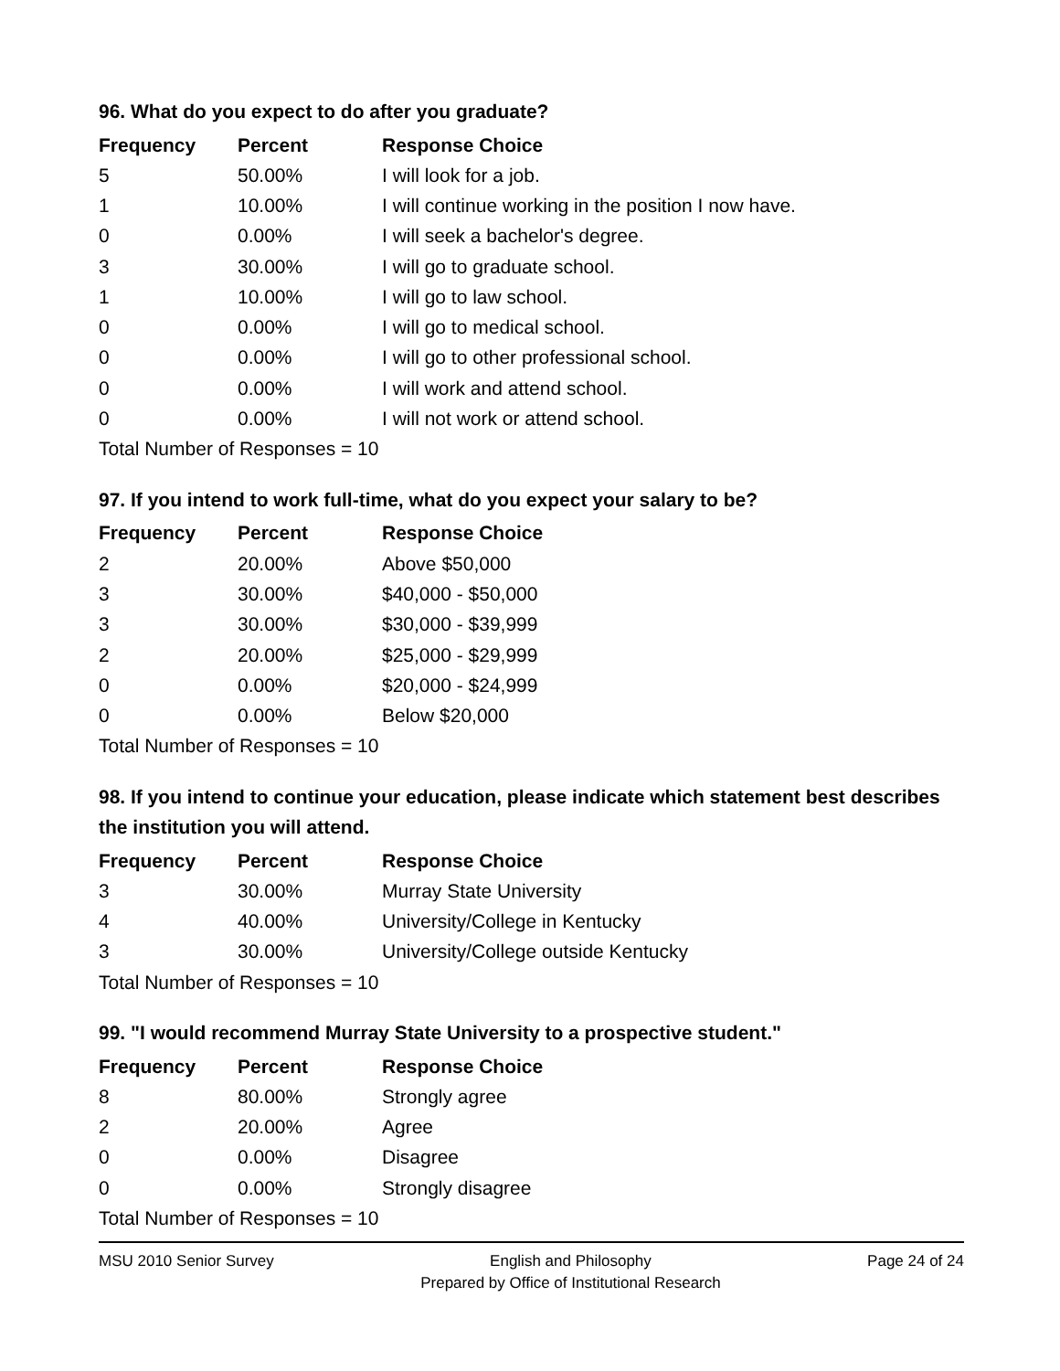96. What do you expect to do after you graduate?
| Frequency | Percent | Response Choice |
| --- | --- | --- |
| 5 | 50.00% | I will look for a job. |
| 1 | 10.00% | I will continue working in the position I now have. |
| 0 | 0.00% | I will seek a bachelor's degree. |
| 3 | 30.00% | I will go to graduate school. |
| 1 | 10.00% | I will go to law school. |
| 0 | 0.00% | I will go to medical school. |
| 0 | 0.00% | I will go to other professional school. |
| 0 | 0.00% | I will work and attend school. |
| 0 | 0.00% | I will not work or attend school. |
| Total Number of Responses = 10 | | |
97. If you intend to work full-time, what do you expect your salary to be?
| Frequency | Percent | Response Choice |
| --- | --- | --- |
| 2 | 20.00% | Above $50,000 |
| 3 | 30.00% | $40,000 - $50,000 |
| 3 | 30.00% | $30,000 - $39,999 |
| 2 | 20.00% | $25,000 - $29,999 |
| 0 | 0.00% | $20,000 - $24,999 |
| 0 | 0.00% | Below $20,000 |
| Total Number of Responses = 10 | | |
98. If you intend to continue your education, please indicate which statement best describes the institution you will attend.
| Frequency | Percent | Response Choice |
| --- | --- | --- |
| 3 | 30.00% | Murray State University |
| 4 | 40.00% | University/College in Kentucky |
| 3 | 30.00% | University/College outside Kentucky |
| Total Number of Responses = 10 | | |
99. "I would recommend Murray State University to a prospective student."
| Frequency | Percent | Response Choice |
| --- | --- | --- |
| 8 | 80.00% | Strongly agree |
| 2 | 20.00% | Agree |
| 0 | 0.00% | Disagree |
| 0 | 0.00% | Strongly disagree |
| Total Number of Responses = 10 | | |
MSU 2010 Senior Survey English and Philosophy
Prepared by Office of Institutional Research
Page 24 of 24